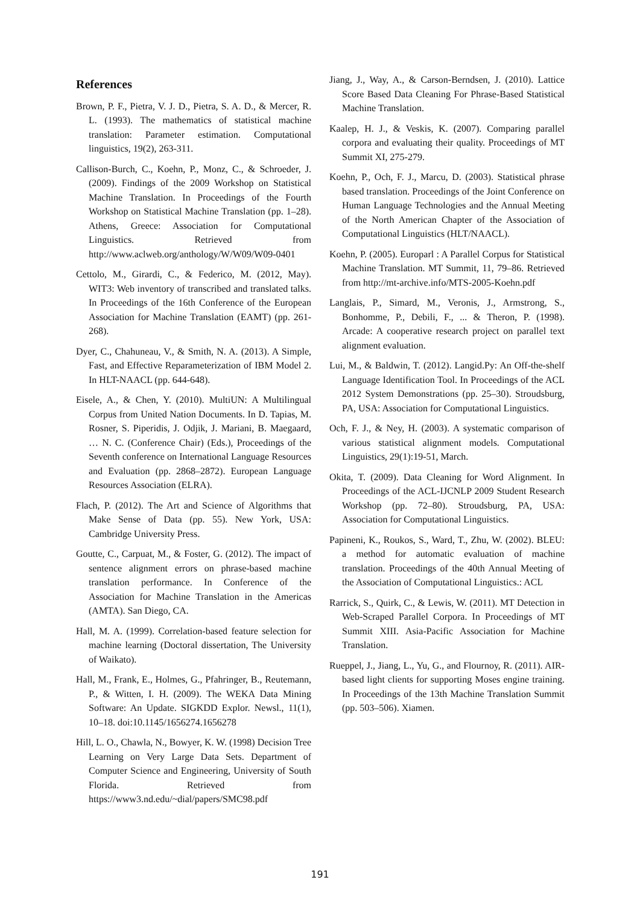References
Brown, P. F., Pietra, V. J. D., Pietra, S. A. D., & Mercer, R. L. (1993). The mathematics of statistical machine translation: Parameter estimation. Computational linguistics, 19(2), 263-311.
Callison-Burch, C., Koehn, P., Monz, C., & Schroeder, J. (2009). Findings of the 2009 Workshop on Statistical Machine Translation. In Proceedings of the Fourth Workshop on Statistical Machine Translation (pp. 1–28). Athens, Greece: Association for Computational Linguistics. Retrieved from http://www.aclweb.org/anthology/W/W09/W09-0401
Cettolo, M., Girardi, C., & Federico, M. (2012, May). WIT3: Web inventory of transcribed and translated talks. In Proceedings of the 16th Conference of the European Association for Machine Translation (EAMT) (pp. 261-268).
Dyer, C., Chahuneau, V., & Smith, N. A. (2013). A Simple, Fast, and Effective Reparameterization of IBM Model 2. In HLT-NAACL (pp. 644-648).
Eisele, A., & Chen, Y. (2010). MultiUN: A Multilingual Corpus from United Nation Documents. In D. Tapias, M. Rosner, S. Piperidis, J. Odjik, J. Mariani, B. Maegaard, … N. C. (Conference Chair) (Eds.), Proceedings of the Seventh conference on International Language Resources and Evaluation (pp. 2868–2872). European Language Resources Association (ELRA).
Flach, P. (2012). The Art and Science of Algorithms that Make Sense of Data (pp. 55). New York, USA: Cambridge University Press.
Goutte, C., Carpuat, M., & Foster, G. (2012). The impact of sentence alignment errors on phrase-based machine translation performance. In Conference of the Association for Machine Translation in the Americas (AMTA). San Diego, CA.
Hall, M. A. (1999). Correlation-based feature selection for machine learning (Doctoral dissertation, The University of Waikato).
Hall, M., Frank, E., Holmes, G., Pfahringer, B., Reutemann, P., & Witten, I. H. (2009). The WEKA Data Mining Software: An Update. SIGKDD Explor. Newsl., 11(1), 10–18. doi:10.1145/1656274.1656278
Hill, L. O., Chawla, N., Bowyer, K. W. (1998) Decision Tree Learning on Very Large Data Sets. Department of Computer Science and Engineering, University of South Florida. Retrieved from https://www3.nd.edu/~dial/papers/SMC98.pdf
Jiang, J., Way, A., & Carson-Berndsen, J. (2010). Lattice Score Based Data Cleaning For Phrase-Based Statistical Machine Translation.
Kaalep, H. J., & Veskis, K. (2007). Comparing parallel corpora and evaluating their quality. Proceedings of MT Summit XI, 275-279.
Koehn, P., Och, F. J., Marcu, D. (2003). Statistical phrase based translation. Proceedings of the Joint Conference on Human Language Technologies and the Annual Meeting of the North American Chapter of the Association of Computational Linguistics (HLT/NAACL).
Koehn, P. (2005). Europarl : A Parallel Corpus for Statistical Machine Translation. MT Summit, 11, 79–86. Retrieved from http://mt-archive.info/MTS-2005-Koehn.pdf
Langlais, P., Simard, M., Veronis, J., Armstrong, S., Bonhomme, P., Debili, F., ... & Theron, P. (1998). Arcade: A cooperative research project on parallel text alignment evaluation.
Lui, M., & Baldwin, T. (2012). Langid.Py: An Off-the-shelf Language Identification Tool. In Proceedings of the ACL 2012 System Demonstrations (pp. 25–30). Stroudsburg, PA, USA: Association for Computational Linguistics.
Och, F. J., & Ney, H. (2003). A systematic comparison of various statistical alignment models. Computational Linguistics, 29(1):19-51, March.
Okita, T. (2009). Data Cleaning for Word Alignment. In Proceedings of the ACL-IJCNLP 2009 Student Research Workshop (pp. 72–80). Stroudsburg, PA, USA: Association for Computational Linguistics.
Papineni, K., Roukos, S., Ward, T., Zhu, W. (2002). BLEU: a method for automatic evaluation of machine translation. Proceedings of the 40th Annual Meeting of the Association of Computational Linguistics.: ACL
Rarrick, S., Quirk, C., & Lewis, W. (2011). MT Detection in Web-Scraped Parallel Corpora. In Proceedings of MT Summit XIII. Asia-Pacific Association for Machine Translation.
Rueppel, J., Jiang, L., Yu, G., and Flournoy, R. (2011). AIR-based light clients for supporting Moses engine training. In Proceedings of the 13th Machine Translation Summit (pp. 503–506). Xiamen.
191